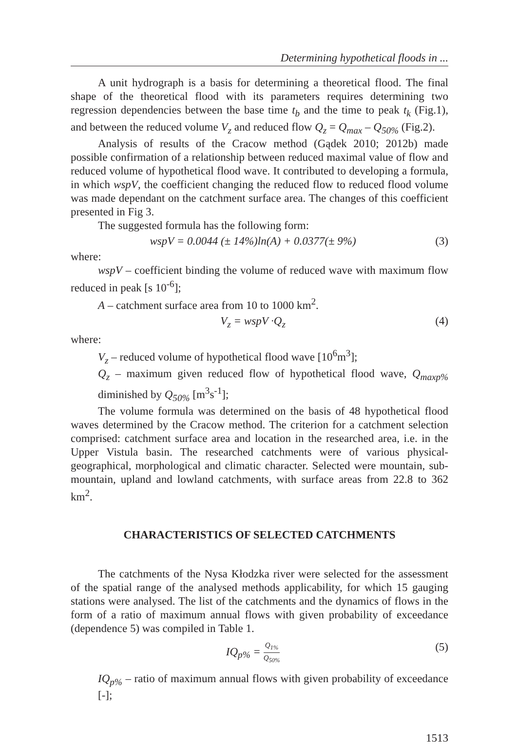Determining hypothetical floods in ...
A unit hydrograph is a basis for determining a theoretical flood. The final shape of the theoretical flood with its parameters requires determining two regression dependencies between the base time t<sub>b</sub> and the time to peak t<sub>k</sub> (Fig.1), and between the reduced volume V<sub>z</sub> and reduced flow Q<sub>z</sub> = Q<sub>max</sub> – Q<sub>50%</sub> (Fig.2).
Analysis of results of the Cracow method (Gądek 2010; 2012b) made possible confirmation of a relationship between reduced maximal value of flow and reduced volume of hypothetical flood wave. It contributed to developing a formula, in which wspV, the coefficient changing the reduced flow to reduced flood volume was made dependant on the catchment surface area. The changes of this coefficient presented in Fig 3.
The suggested formula has the following form:
wspV = 0.0044 (± 14%)ln(A) + 0.0377(± 9%) (3)
where:
wspV – coefficient binding the volume of reduced wave with maximum flow reduced in peak [s 10<sup>-6</sup>];
A – catchment surface area from 10 to 1000 km<sup>2</sup>.
V<sub>z</sub> = wspV ·Q<sub>z</sub> (4)
where:
V<sub>z</sub> – reduced volume of hypothetical flood wave [10<sup>6</sup>m<sup>3</sup>];
Q<sub>z</sub> – maximum given reduced flow of hypothetical flood wave, Q<sub>maxp%</sub> diminished by Q<sub>50%</sub> [m<sup>3</sup>s<sup>-1</sup>];
The volume formula was determined on the basis of 48 hypothetical flood waves determined by the Cracow method. The criterion for a catchment selection comprised: catchment surface area and location in the researched area, i.e. in the Upper Vistula basin. The researched catchments were of various physical-geographical, morphological and climatic character. Selected were mountain, sub-mountain, upland and lowland catchments, with surface areas from 22.8 to 362 km<sup>2</sup>.
CHARACTERISTICS OF SELECTED CATCHMENTS
The catchments of the Nysa Kłodzka river were selected for the assessment of the spatial range of the analysed methods applicability, for which 15 gauging stations were analysed. The list of the catchments and the dynamics of flows in the form of a ratio of maximum annual flows with given probability of exceedance (dependence 5) was compiled in Table 1.
IQ<sub>p%</sub> = Q<sub>1%</sub> Q<sub>50%</sub> (5)
IQ<sub>p%</sub> – ratio of maximum annual flows with given probability of exceedance [-];
1513